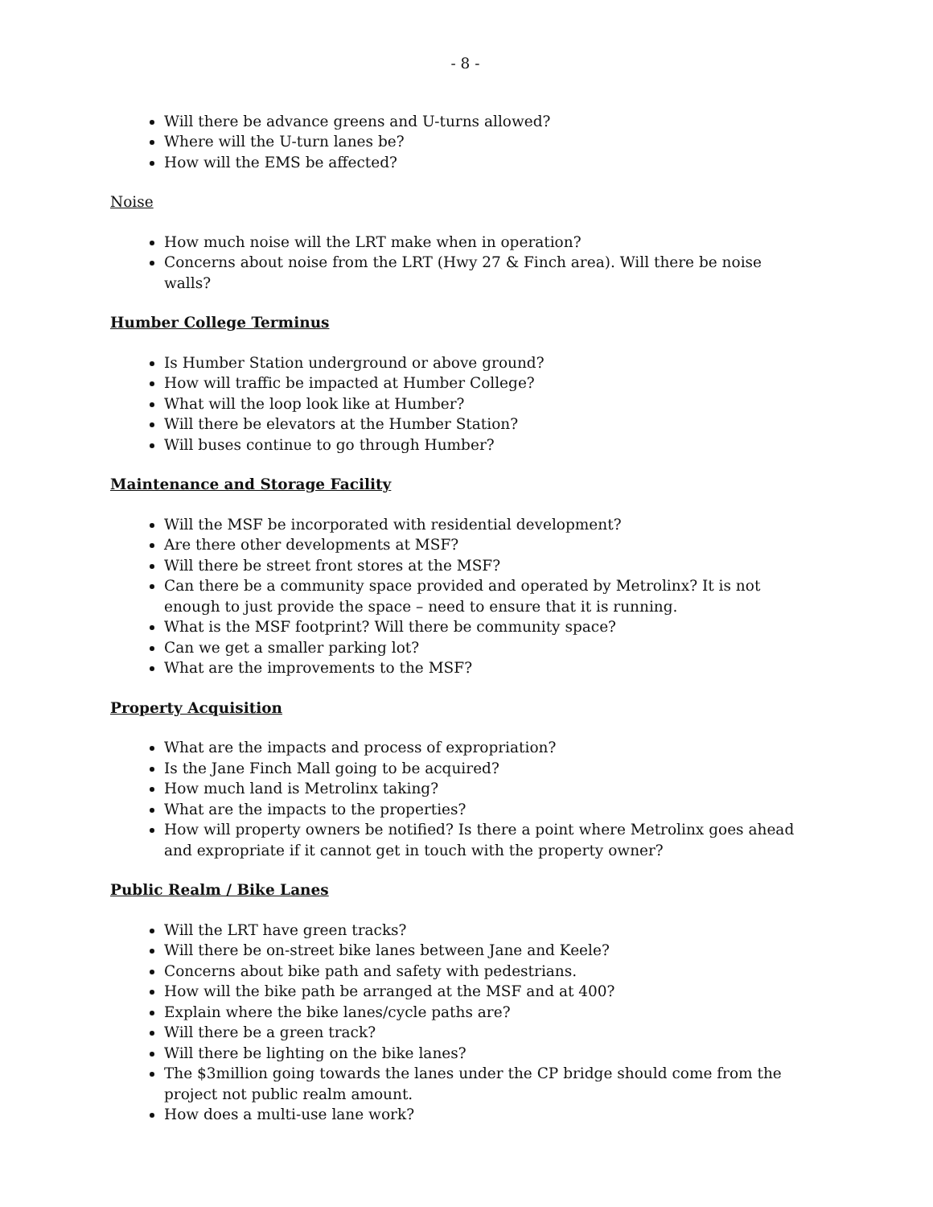- 8 -
Will there be advance greens and U-turns allowed?
Where will the U-turn lanes be?
How will the EMS be affected?
Noise
How much noise will the LRT make when in operation?
Concerns about noise from the LRT (Hwy 27 & Finch area). Will there be noise walls?
Humber College Terminus
Is Humber Station underground or above ground?
How will traffic be impacted at Humber College?
What will the loop look like at Humber?
Will there be elevators at the Humber Station?
Will buses continue to go through Humber?
Maintenance and Storage Facility
Will the MSF be incorporated with residential development?
Are there other developments at MSF?
Will there be street front stores at the MSF?
Can there be a community space provided and operated by Metrolinx? It is not enough to just provide the space – need to ensure that it is running.
What is the MSF footprint? Will there be community space?
Can we get a smaller parking lot?
What are the improvements to the MSF?
Property Acquisition
What are the impacts and process of expropriation?
Is the Jane Finch Mall going to be acquired?
How much land is Metrolinx taking?
What are the impacts to the properties?
How will property owners be notified? Is there a point where Metrolinx goes ahead and expropriate if it cannot get in touch with the property owner?
Public Realm / Bike Lanes
Will the LRT have green tracks?
Will there be on-street bike lanes between Jane and Keele?
Concerns about bike path and safety with pedestrians.
How will the bike path be arranged at the MSF and at 400?
Explain where the bike lanes/cycle paths are?
Will there be a green track?
Will there be lighting on the bike lanes?
The $3million going towards the lanes under the CP bridge should come from the project not public realm amount.
How does a multi-use lane work?